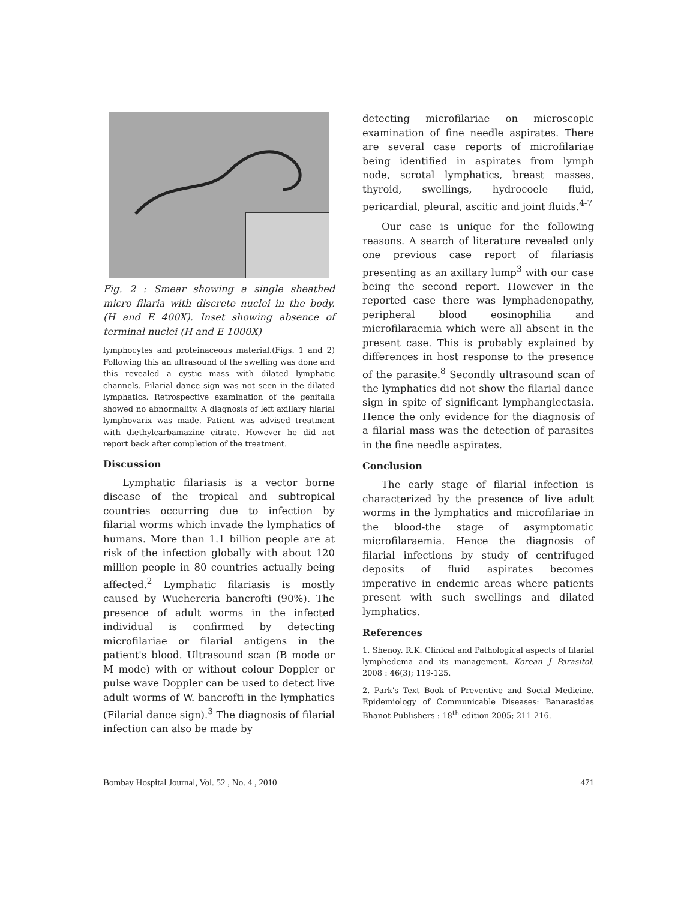Fig. 2 : Smear showing a single sheathed micro filaria with discrete nuclei in the body. (H and E 400X). Inset showing absence of terminal nuclei (H and E 1000X)
lymphocytes and proteinaceous material.(Figs. 1 and 2) Following this an ultrasound of the swelling was done and this revealed a cystic mass with dilated lymphatic channels. Filarial dance sign was not seen in the dilated lymphatics. Retrospective examination of the genitalia showed no abnormality. A diagnosis of left axillary filarial lymphovarix was made. Patient was advised treatment with diethylcarbamazine citrate. However he did not report back after completion of the treatment.
Discussion
Lymphatic filariasis is a vector borne disease of the tropical and subtropical countries occurring due to infection by filarial worms which invade the lymphatics of humans. More than 1.1 billion people are at risk of the infection globally with about 120 million people in 80 countries actually being affected.<sup>2</sup> Lymphatic filariasis is mostly caused by Wuchereria bancrofti (90%). The presence of adult worms in the infected individual is confirmed by detecting microfilariae or filarial antigens in the patient's blood. Ultrasound scan (B mode or M mode) with or without colour Doppler or pulse wave Doppler can be used to detect live adult worms of W. bancrofti in the lymphatics (Filarial dance sign).<sup>3</sup> The diagnosis of filarial infection can also be made by
detecting microfilariae on microscopic examination of fine needle aspirates. There are several case reports of microfilariae being identified in aspirates from lymph node, scrotal lymphatics, breast masses, thyroid, swellings, hydrocoele fluid, pericardial, pleural, ascitic and joint fluids.<sup>4-7</sup>
Our case is unique for the following reasons. A search of literature revealed only one previous case report of filariasis presenting as an axillary lump<sup>3</sup> with our case being the second report. However in the reported case there was lymphadenopathy, peripheral blood eosinophilia and microfilaraemia which were all absent in the present case. This is probably explained by differences in host response to the presence of the parasite.<sup>8</sup> Secondly ultrasound scan of the lymphatics did not show the filarial dance sign in spite of significant lymphangiectasia. Hence the only evidence for the diagnosis of a filarial mass was the detection of parasites in the fine needle aspirates.
Conclusion
The early stage of filarial infection is characterized by the presence of live adult worms in the lymphatics and microfilariae in the blood-the stage of asymptomatic microfilaraemia. Hence the diagnosis of filarial infections by study of centrifuged deposits of fluid aspirates becomes imperative in endemic areas where patients present with such swellings and dilated lymphatics.
References
1. Shenoy. R.K. Clinical and Pathological aspects of filarial lymphedema and its management. Korean J Parasitol. 2008 : 46(3); 119-125.
2. Park's Text Book of Preventive and Social Medicine. Epidemiology of Communicable Diseases: Banarasidas Bhanot Publishers : 18<sup>th</sup> edition 2005; 211-216.
Bombay Hospital Journal, Vol. 52 , No. 4 , 2010 471